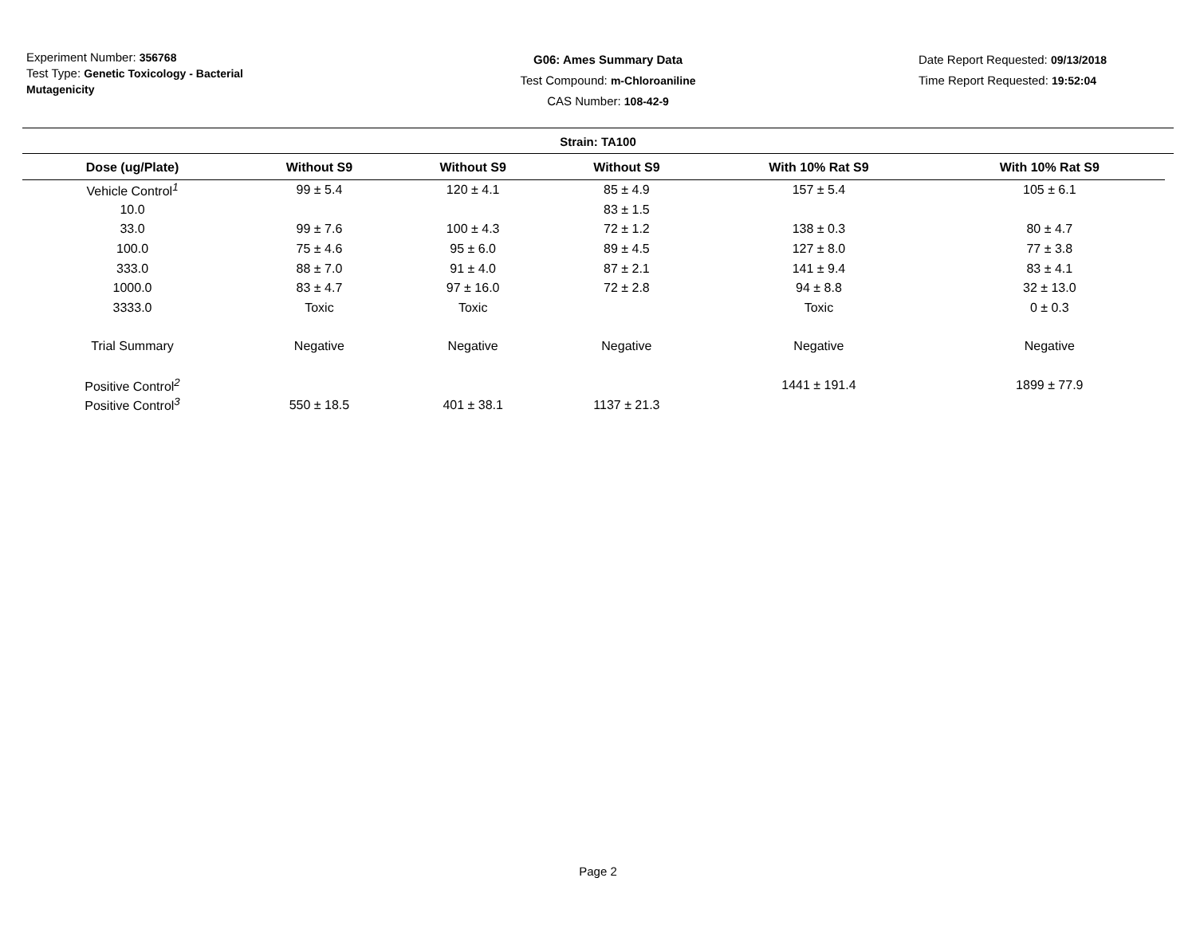Experiment Number: 356768
Test Type: Genetic Toxicology - Bacterial Mutagenicity
G06: Ames Summary Data
Test Compound: m-Chloroaniline
CAS Number: 108-42-9
Date Report Requested: 09/13/2018
Time Report Requested: 19:52:04
Strain: TA100
| Dose (ug/Plate) | Without S9 | Without S9 | Without S9 | With 10% Rat S9 | With 10% Rat S9 |
| --- | --- | --- | --- | --- | --- |
| Vehicle Control<sup>1</sup> | 99 ± 5.4 | 120 ± 4.1 | 85 ± 4.9 | 157 ± 5.4 | 105 ± 6.1 |
| 10.0 | | | 83 ± 1.5 | | |
| 33.0 | 99 ± 7.6 | 100 ± 4.3 | 72 ± 1.2 | 138 ± 0.3 | 80 ± 4.7 |
| 100.0 | 75 ± 4.6 | 95 ± 6.0 | 89 ± 4.5 | 127 ± 8.0 | 77 ± 3.8 |
| 333.0 | 88 ± 7.0 | 91 ± 4.0 | 87 ± 2.1 | 141 ± 9.4 | 83 ± 4.1 |
| 1000.0 | 83 ± 4.7 | 97 ± 16.0 | 72 ± 2.8 | 94 ± 8.8 | 32 ± 13.0 |
| 3333.0 | Toxic | Toxic | | Toxic | 0 ± 0.3 |
| Trial Summary | Negative | Negative | Negative | Negative | Negative |
| Positive Control<sup>2</sup> | | | | 1441 ± 191.4 | 1899 ± 77.9 |
| Positive Control<sup>3</sup> | 550 ± 18.5 | 401 ± 38.1 | 1137 ± 21.3 | | |
Page 2